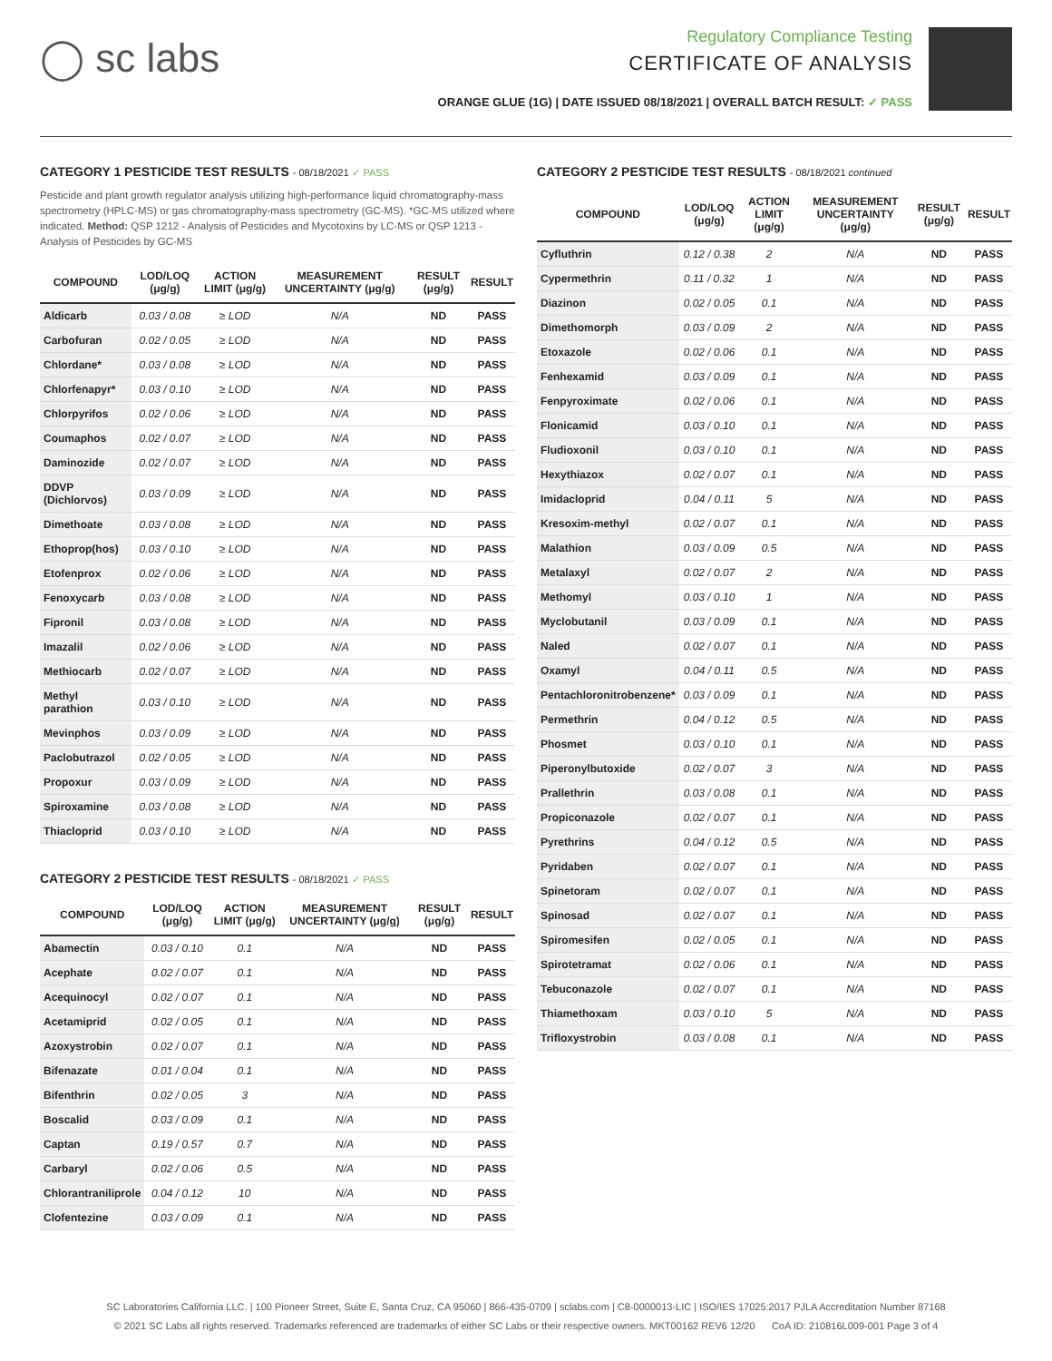◯ sc labs
Regulatory Compliance Testing
CERTIFICATE OF ANALYSIS
ORANGE GLUE (1G) | DATE ISSUED 08/18/2021 | OVERALL BATCH RESULT: ✓ PASS
CATEGORY 1 PESTICIDE TEST RESULTS - 08/18/2021 ✓ PASS
Pesticide and plant growth regulator analysis utilizing high-performance liquid chromatography-mass spectrometry (HPLC-MS) or gas chromatography-mass spectrometry (GC-MS). *GC-MS utilized where indicated. Method: QSP 1212 - Analysis of Pesticides and Mycotoxins by LC-MS or QSP 1213 - Analysis of Pesticides by GC-MS
| COMPOUND | LOD/LOQ (μg/g) | ACTION LIMIT (μg/g) | MEASUREMENT UNCERTAINTY (μg/g) | RESULT (μg/g) | RESULT |
| --- | --- | --- | --- | --- | --- |
| Aldicarb | 0.03 / 0.08 | ≥ LOD | N/A | ND | PASS |
| Carbofuran | 0.02 / 0.05 | ≥ LOD | N/A | ND | PASS |
| Chlordane* | 0.03 / 0.08 | ≥ LOD | N/A | ND | PASS |
| Chlorfenapyr* | 0.03 / 0.10 | ≥ LOD | N/A | ND | PASS |
| Chlorpyrifos | 0.02 / 0.06 | ≥ LOD | N/A | ND | PASS |
| Coumaphos | 0.02 / 0.07 | ≥ LOD | N/A | ND | PASS |
| Daminozide | 0.02 / 0.07 | ≥ LOD | N/A | ND | PASS |
| DDVP (Dichlorvos) | 0.03 / 0.09 | ≥ LOD | N/A | ND | PASS |
| Dimethoate | 0.03 / 0.08 | ≥ LOD | N/A | ND | PASS |
| Ethoprop(hos) | 0.03 / 0.10 | ≥ LOD | N/A | ND | PASS |
| Etofenprox | 0.02 / 0.06 | ≥ LOD | N/A | ND | PASS |
| Fenoxycarb | 0.03 / 0.08 | ≥ LOD | N/A | ND | PASS |
| Fipronil | 0.03 / 0.08 | ≥ LOD | N/A | ND | PASS |
| Imazalil | 0.02 / 0.06 | ≥ LOD | N/A | ND | PASS |
| Methiocarb | 0.02 / 0.07 | ≥ LOD | N/A | ND | PASS |
| Methyl parathion | 0.03 / 0.10 | ≥ LOD | N/A | ND | PASS |
| Mevinphos | 0.03 / 0.09 | ≥ LOD | N/A | ND | PASS |
| Paclobutrazol | 0.02 / 0.05 | ≥ LOD | N/A | ND | PASS |
| Propoxur | 0.03 / 0.09 | ≥ LOD | N/A | ND | PASS |
| Spiroxamine | 0.03 / 0.08 | ≥ LOD | N/A | ND | PASS |
| Thiacloprid | 0.03 / 0.10 | ≥ LOD | N/A | ND | PASS |
CATEGORY 2 PESTICIDE TEST RESULTS - 08/18/2021 ✓ PASS
| COMPOUND | LOD/LOQ (μg/g) | ACTION LIMIT (μg/g) | MEASUREMENT UNCERTAINTY (μg/g) | RESULT (μg/g) | RESULT |
| --- | --- | --- | --- | --- | --- |
| Abamectin | 0.03 / 0.10 | 0.1 | N/A | ND | PASS |
| Acephate | 0.02 / 0.07 | 0.1 | N/A | ND | PASS |
| Acequinocyl | 0.02 / 0.07 | 0.1 | N/A | ND | PASS |
| Acetamiprid | 0.02 / 0.05 | 0.1 | N/A | ND | PASS |
| Azoxystrobin | 0.02 / 0.07 | 0.1 | N/A | ND | PASS |
| Bifenazate | 0.01 / 0.04 | 0.1 | N/A | ND | PASS |
| Bifenthrin | 0.02 / 0.05 | 3 | N/A | ND | PASS |
| Boscalid | 0.03 / 0.09 | 0.1 | N/A | ND | PASS |
| Captan | 0.19 / 0.57 | 0.7 | N/A | ND | PASS |
| Carbaryl | 0.02 / 0.06 | 0.5 | N/A | ND | PASS |
| Chlorantraniliprole | 0.04 / 0.12 | 10 | N/A | ND | PASS |
| Clofentezine | 0.03 / 0.09 | 0.1 | N/A | ND | PASS |
CATEGORY 2 PESTICIDE TEST RESULTS - 08/18/2021 continued
| COMPOUND | LOD/LOQ (μg/g) | ACTION LIMIT (μg/g) | MEASUREMENT UNCERTAINTY (μg/g) | RESULT (μg/g) | RESULT |
| --- | --- | --- | --- | --- | --- |
| Cyfluthrin | 0.12 / 0.38 | 2 | N/A | ND | PASS |
| Cypermethrin | 0.11 / 0.32 | 1 | N/A | ND | PASS |
| Diazinon | 0.02 / 0.05 | 0.1 | N/A | ND | PASS |
| Dimethomorph | 0.03 / 0.09 | 2 | N/A | ND | PASS |
| Etoxazole | 0.02 / 0.06 | 0.1 | N/A | ND | PASS |
| Fenhexamid | 0.03 / 0.09 | 0.1 | N/A | ND | PASS |
| Fenpyroximate | 0.02 / 0.06 | 0.1 | N/A | ND | PASS |
| Flonicamid | 0.03 / 0.10 | 0.1 | N/A | ND | PASS |
| Fludioxonil | 0.03 / 0.10 | 0.1 | N/A | ND | PASS |
| Hexythiazox | 0.02 / 0.07 | 0.1 | N/A | ND | PASS |
| Imidacloprid | 0.04 / 0.11 | 5 | N/A | ND | PASS |
| Kresoxim-methyl | 0.02 / 0.07 | 0.1 | N/A | ND | PASS |
| Malathion | 0.03 / 0.09 | 0.5 | N/A | ND | PASS |
| Metalaxyl | 0.02 / 0.07 | 2 | N/A | ND | PASS |
| Methomyl | 0.03 / 0.10 | 1 | N/A | ND | PASS |
| Myclobutanil | 0.03 / 0.09 | 0.1 | N/A | ND | PASS |
| Naled | 0.02 / 0.07 | 0.1 | N/A | ND | PASS |
| Oxamyl | 0.04 / 0.11 | 0.5 | N/A | ND | PASS |
| Pentachloronitrobenzene* | 0.03 / 0.09 | 0.1 | N/A | ND | PASS |
| Permethrin | 0.04 / 0.12 | 0.5 | N/A | ND | PASS |
| Phosmet | 0.03 / 0.10 | 0.1 | N/A | ND | PASS |
| Piperonylbutoxide | 0.02 / 0.07 | 3 | N/A | ND | PASS |
| Prallethrin | 0.03 / 0.08 | 0.1 | N/A | ND | PASS |
| Propiconazole | 0.02 / 0.07 | 0.1 | N/A | ND | PASS |
| Pyrethrins | 0.04 / 0.12 | 0.5 | N/A | ND | PASS |
| Pyridaben | 0.02 / 0.07 | 0.1 | N/A | ND | PASS |
| Spinetoram | 0.02 / 0.07 | 0.1 | N/A | ND | PASS |
| Spinosad | 0.02 / 0.07 | 0.1 | N/A | ND | PASS |
| Spiromesifen | 0.02 / 0.05 | 0.1 | N/A | ND | PASS |
| Spirotetramat | 0.02 / 0.06 | 0.1 | N/A | ND | PASS |
| Tebuconazole | 0.02 / 0.07 | 0.1 | N/A | ND | PASS |
| Thiamethoxam | 0.03 / 0.10 | 5 | N/A | ND | PASS |
| Trifloxystrobin | 0.03 / 0.08 | 0.1 | N/A | ND | PASS |
SC Laboratories California LLC. | 100 Pioneer Street, Suite E, Santa Cruz, CA 95060 | 866-435-0709 | sclabs.com | C8-0000013-LIC | ISO/IES 17025:2017 PJLA Accreditation Number 87168
© 2021 SC Labs all rights reserved. Trademarks referenced are trademarks of either SC Labs or their respective owners. MKT00162 REV6 12/20 CoA ID: 210816L009-001 Page 3 of 4